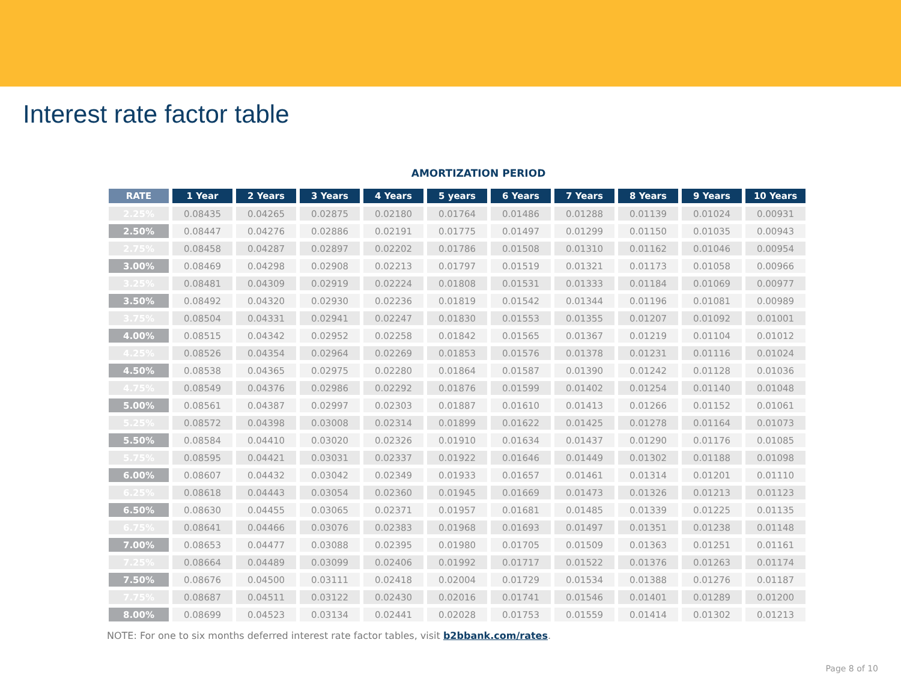Interest rate factor table
AMORTIZATION PERIOD
| RATE | 1 Year | 2 Years | 3 Years | 4 Years | 5 years | 6 Years | 7 Years | 8 Years | 9 Years | 10 Years |
| --- | --- | --- | --- | --- | --- | --- | --- | --- | --- | --- |
| 2.25% | 0.08435 | 0.04265 | 0.02875 | 0.02180 | 0.01764 | 0.01486 | 0.01288 | 0.01139 | 0.01024 | 0.00931 |
| 2.50% | 0.08447 | 0.04276 | 0.02886 | 0.02191 | 0.01775 | 0.01497 | 0.01299 | 0.01150 | 0.01035 | 0.00943 |
| 2.75% | 0.08458 | 0.04287 | 0.02897 | 0.02202 | 0.01786 | 0.01508 | 0.01310 | 0.01162 | 0.01046 | 0.00954 |
| 3.00% | 0.08469 | 0.04298 | 0.02908 | 0.02213 | 0.01797 | 0.01519 | 0.01321 | 0.01173 | 0.01058 | 0.00966 |
| 3.25% | 0.08481 | 0.04309 | 0.02919 | 0.02224 | 0.01808 | 0.01531 | 0.01333 | 0.01184 | 0.01069 | 0.00977 |
| 3.50% | 0.08492 | 0.04320 | 0.02930 | 0.02236 | 0.01819 | 0.01542 | 0.01344 | 0.01196 | 0.01081 | 0.00989 |
| 3.75% | 0.08504 | 0.04331 | 0.02941 | 0.02247 | 0.01830 | 0.01553 | 0.01355 | 0.01207 | 0.01092 | 0.01001 |
| 4.00% | 0.08515 | 0.04342 | 0.02952 | 0.02258 | 0.01842 | 0.01565 | 0.01367 | 0.01219 | 0.01104 | 0.01012 |
| 4.25% | 0.08526 | 0.04354 | 0.02964 | 0.02269 | 0.01853 | 0.01576 | 0.01378 | 0.01231 | 0.01116 | 0.01024 |
| 4.50% | 0.08538 | 0.04365 | 0.02975 | 0.02280 | 0.01864 | 0.01587 | 0.01390 | 0.01242 | 0.01128 | 0.01036 |
| 4.75% | 0.08549 | 0.04376 | 0.02986 | 0.02292 | 0.01876 | 0.01599 | 0.01402 | 0.01254 | 0.01140 | 0.01048 |
| 5.00% | 0.08561 | 0.04387 | 0.02997 | 0.02303 | 0.01887 | 0.01610 | 0.01413 | 0.01266 | 0.01152 | 0.01061 |
| 5.25% | 0.08572 | 0.04398 | 0.03008 | 0.02314 | 0.01899 | 0.01622 | 0.01425 | 0.01278 | 0.01164 | 0.01073 |
| 5.50% | 0.08584 | 0.04410 | 0.03020 | 0.02326 | 0.01910 | 0.01634 | 0.01437 | 0.01290 | 0.01176 | 0.01085 |
| 5.75% | 0.08595 | 0.04421 | 0.03031 | 0.02337 | 0.01922 | 0.01646 | 0.01449 | 0.01302 | 0.01188 | 0.01098 |
| 6.00% | 0.08607 | 0.04432 | 0.03042 | 0.02349 | 0.01933 | 0.01657 | 0.01461 | 0.01314 | 0.01201 | 0.01110 |
| 6.25% | 0.08618 | 0.04443 | 0.03054 | 0.02360 | 0.01945 | 0.01669 | 0.01473 | 0.01326 | 0.01213 | 0.01123 |
| 6.50% | 0.08630 | 0.04455 | 0.03065 | 0.02371 | 0.01957 | 0.01681 | 0.01485 | 0.01339 | 0.01225 | 0.01135 |
| 6.75% | 0.08641 | 0.04466 | 0.03076 | 0.02383 | 0.01968 | 0.01693 | 0.01497 | 0.01351 | 0.01238 | 0.01148 |
| 7.00% | 0.08653 | 0.04477 | 0.03088 | 0.02395 | 0.01980 | 0.01705 | 0.01509 | 0.01363 | 0.01251 | 0.01161 |
| 7.25% | 0.08664 | 0.04489 | 0.03099 | 0.02406 | 0.01992 | 0.01717 | 0.01522 | 0.01376 | 0.01263 | 0.01174 |
| 7.50% | 0.08676 | 0.04500 | 0.03111 | 0.02418 | 0.02004 | 0.01729 | 0.01534 | 0.01388 | 0.01276 | 0.01187 |
| 7.75% | 0.08687 | 0.04511 | 0.03122 | 0.02430 | 0.02016 | 0.01741 | 0.01546 | 0.01401 | 0.01289 | 0.01200 |
| 8.00% | 0.08699 | 0.04523 | 0.03134 | 0.02441 | 0.02028 | 0.01753 | 0.01559 | 0.01414 | 0.01302 | 0.01213 |
NOTE: For one to six months deferred interest rate factor tables, visit b2bbank.com/rates.
Page 8 of 10